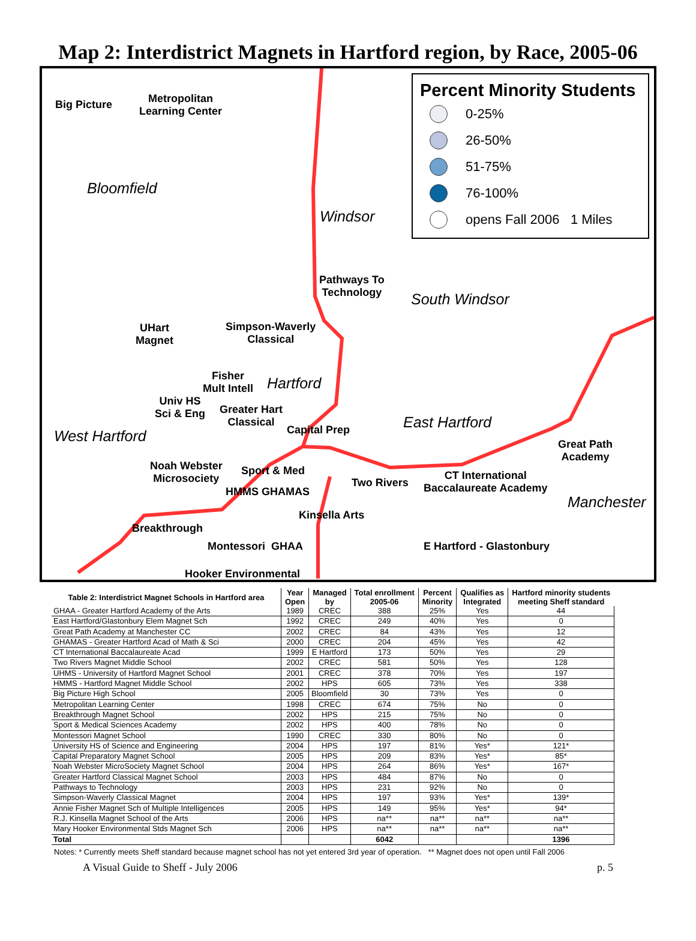Map 2: Interdistrict Magnets in Hartford region, by Race, 2005-06
Percent Minority Students
0-25%
26-50%
51-75%
76-100%
opens Fall 2006 1 Miles
Bloomfield
Windsor
South Windsor
Hartford
East Hartford
West Hartford
Manchester
Big Picture Metropolitan
Learning Center
Pathways To
Technology
Simpson-Waverly
Classical
UHart
Magnet
Fisher
Mult Intell
Univ HS
Sci & Eng Greater Hart
Classical
Capital Prep
Noah Webster
Microsociety
Sport & Med
HMMS GHAMAS
Two Rivers
CT International
Baccalaureate Academy
Great Path
Academy
Kinsella Arts
Breakthrough
Montessori GHAA E Hartford - Glastonbury
Hooker Environmental
| Table 2: Interdistrict Magnet Schools in Hartford area | Year Open | Managed by | Total enrollment 2005-06 | Percent Minority | Qualifies as Integrated | Hartford minority students meeting Sheff standard |
| --- | --- | --- | --- | --- | --- | --- |
| GHAA - Greater Hartford Academy of the Arts | 1989 | CREC | 388 | 25% | Yes | 44 |
| East Hartford/Glastonbury Elem Magnet Sch | 1992 | CREC | 249 | 40% | Yes | 0 |
| Great Path Academy at Manchester CC | 2002 | CREC | 84 | 43% | Yes | 12 |
| GHAMAS - Greater Hartford Acad of Math & Sci | 2000 | CREC | 204 | 45% | Yes | 42 |
| CT International Baccalaureate Acad | 1999 | E Hartford | 173 | 50% | Yes | 29 |
| Two Rivers Magnet Middle School | 2002 | CREC | 581 | 50% | Yes | 128 |
| UHMS - University of Hartford Magnet School | 2001 | CREC | 378 | 70% | Yes | 197 |
| HMMS - Hartford Magnet Middle School | 2002 | HPS | 605 | 73% | Yes | 338 |
| Big Picture High School | 2005 | Bloomfield | 30 | 73% | Yes | 0 |
| Metropolitan Learning Center | 1998 | CREC | 674 | 75% | No | 0 |
| Breakthrough Magnet School | 2002 | HPS | 215 | 75% | No | 0 |
| Sport & Medical Sciences Academy | 2002 | HPS | 400 | 78% | No | 0 |
| Montessori Magnet School | 1990 | CREC | 330 | 80% | No | 0 |
| University HS of Science and Engineering | 2004 | HPS | 197 | 81% | Yes* | 121* |
| Capital Preparatory Magnet School | 2005 | HPS | 209 | 83% | Yes* | 85* |
| Noah Webster MicroSociety Magnet School | 2004 | HPS | 264 | 86% | Yes* | 167* |
| Greater Hartford Classical Magnet School | 2003 | HPS | 484 | 87% | No | 0 |
| Pathways to Technology | 2003 | HPS | 231 | 92% | No | 0 |
| Simpson-Waverly Classical Magnet | 2004 | HPS | 197 | 93% | Yes* | 139* |
| Annie Fisher Magnet Sch of Multiple Intelligences | 2005 | HPS | 149 | 95% | Yes* | 94* |
| R.J. Kinsella Magnet School of the Arts | 2006 | HPS | na** | na** | na** | na** |
| Mary Hooker Environmental Stds Magnet Sch | 2006 | HPS | na** | na** | na** | na** |
| Total | | | 6042 | | | 1396 |
Notes: * Currently meets Sheff standard because magnet school has not yet entered 3rd year of operation. ** Magnet does not open until Fall 2006
A Visual Guide to Sheff - July 2006 p. 5